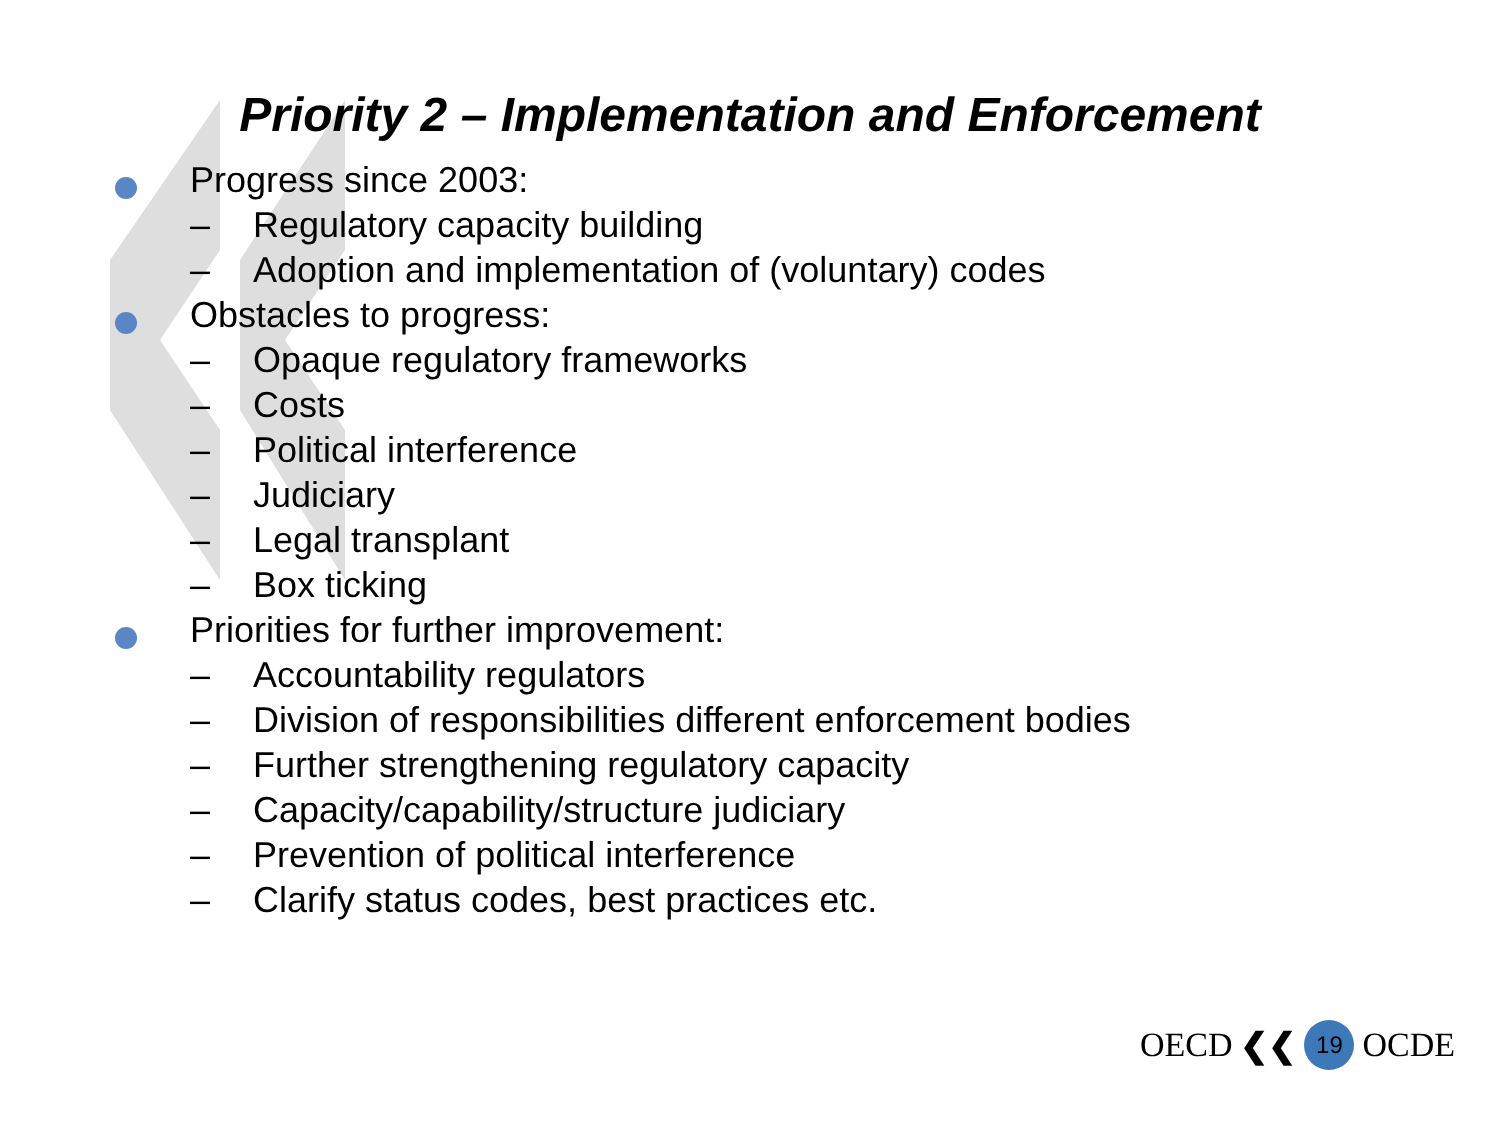Priority 2 – Implementation and Enforcement
Progress since 2003:
– Regulatory capacity building
– Adoption and implementation of (voluntary) codes
Obstacles to progress:
– Opaque regulatory frameworks
– Costs
– Political interference
– Judiciary
– Legal transplant
– Box ticking
Priorities for further improvement:
– Accountability regulators
– Division of responsibilities different enforcement bodies
– Further strengthening regulatory capacity
– Capacity/capability/structure judiciary
– Prevention of political interference
– Clarify status codes, best practices etc.
OECD ❮❮ 19 OCDE